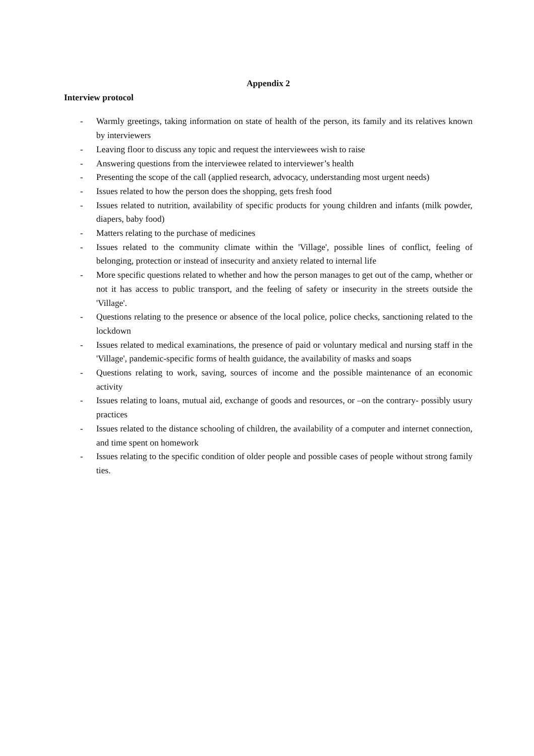Appendix 2
Interview protocol
- Warmly greetings, taking information on state of health of the person, its family and its relatives known by interviewers
- Leaving floor to discuss any topic and request the interviewees wish to raise
- Answering questions from the interviewee related to interviewer’s health
- Presenting the scope of the call (applied research, advocacy, understanding most urgent needs)
- Issues related to how the person does the shopping, gets fresh food
- Issues related to nutrition, availability of specific products for young children and infants (milk powder, diapers, baby food)
- Matters relating to the purchase of medicines
- Issues related to the community climate within the 'Village', possible lines of conflict, feeling of belonging, protection or instead of insecurity and anxiety related to internal life
- More specific questions related to whether and how the person manages to get out of the camp, whether or not it has access to public transport, and the feeling of safety or insecurity in the streets outside the 'Village'.
- Questions relating to the presence or absence of the local police, police checks, sanctioning related to the lockdown
- Issues related to medical examinations, the presence of paid or voluntary medical and nursing staff in the 'Village', pandemic-specific forms of health guidance, the availability of masks and soaps
- Questions relating to work, saving, sources of income and the possible maintenance of an economic activity
- Issues relating to loans, mutual aid, exchange of goods and resources, or –on the contrary- possibly usury practices
- Issues related to the distance schooling of children, the availability of a computer and internet connection, and time spent on homework
- Issues relating to the specific condition of older people and possible cases of people without strong family ties.